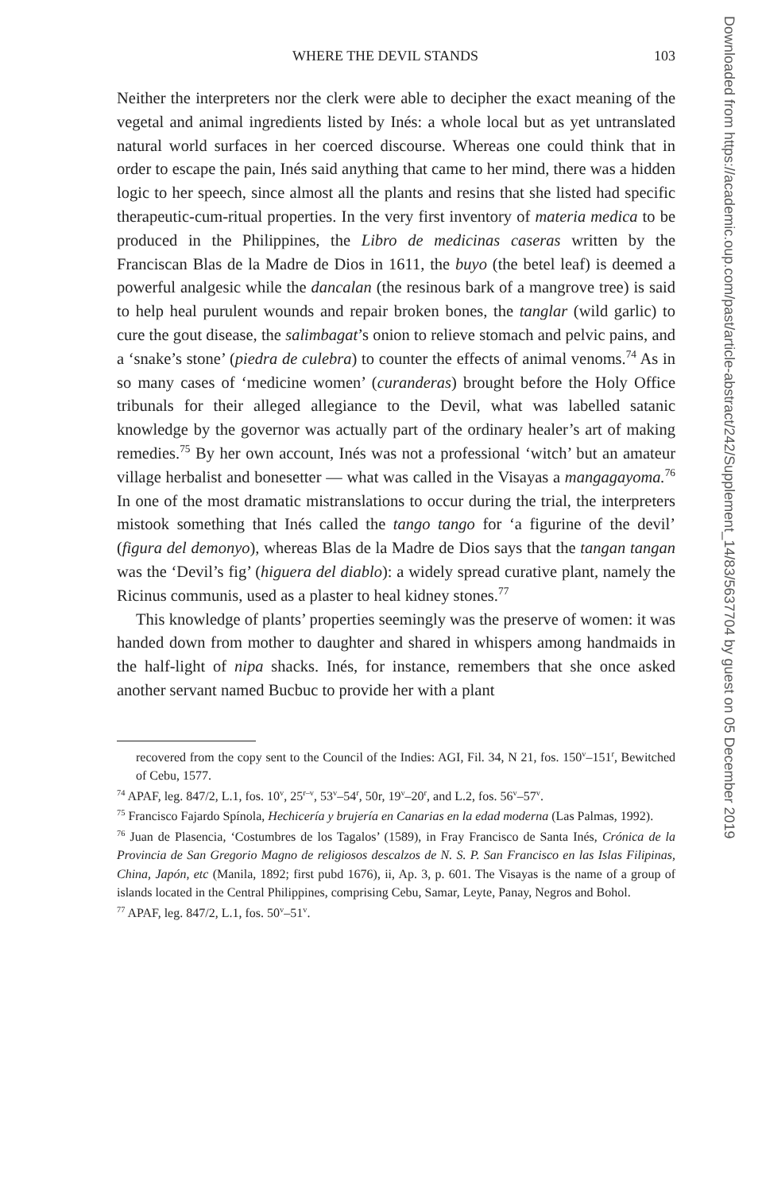WHERE THE DEVIL STANDS 103
Neither the interpreters nor the clerk were able to decipher the exact meaning of the vegetal and animal ingredients listed by Inés: a whole local but as yet untranslated natural world surfaces in her coerced discourse. Whereas one could think that in order to escape the pain, Inés said anything that came to her mind, there was a hidden logic to her speech, since almost all the plants and resins that she listed had specific therapeutic-cum-ritual properties. In the very first inventory of materia medica to be produced in the Philippines, the Libro de medicinas caseras written by the Franciscan Blas de la Madre de Dios in 1611, the buyo (the betel leaf) is deemed a powerful analgesic while the dancalan (the resinous bark of a mangrove tree) is said to help heal purulent wounds and repair broken bones, the tanglar (wild garlic) to cure the gout disease, the salimbagat’s onion to relieve stomach and pelvic pains, and a ‘snake’s stone’ (piedra de culebra) to counter the effects of animal venoms.<sup>74</sup> As in so many cases of ‘medicine women’ (curanderas) brought before the Holy Office tribunals for their alleged allegiance to the Devil, what was labelled satanic knowledge by the governor was actually part of the ordinary healer’s art of making remedies.<sup>75</sup> By her own account, Inés was not a professional ‘witch’ but an amateur village herbalist and bonesetter — what was called in the Visayas a mangagayoma.<sup>76</sup> In one of the most dramatic mistranslations to occur during the trial, the interpreters mistook something that Inés called the tango tango for ‘a figurine of the devil’ (figura del demonyo), whereas Blas de la Madre de Dios says that the tangan tangan was the ‘Devil’s fig’ (higuera del diablo): a widely spread curative plant, namely the Ricinus communis, used as a plaster to heal kidney stones.<sup>77</sup>
This knowledge of plants’ properties seemingly was the preserve of women: it was handed down from mother to daughter and shared in whispers among handmaids in the half-light of nipa shacks. Inés, for instance, remembers that she once asked another servant named Bucbuc to provide her with a plant
recovered from the copy sent to the Council of the Indies: AGI, Fil. 34, N 21, fos. 150<sup>v</sup>–151<sup>r</sup>, Bewitched of Cebu, 1577.
<sup>74</sup> APAF, leg. 847/2, L.1, fos. 10<sup>v</sup>, 25<sup>r–v</sup>, 53<sup>v</sup>–54<sup>r</sup>, 50r, 19<sup>v</sup>–20<sup>r</sup>, and L.2, fos. 56<sup>v</sup>–57<sup>v</sup>.
<sup>75</sup> Francisco Fajardo Spínola, Hechicería y brujería en Canarias en la edad moderna (Las Palmas, 1992).
<sup>76</sup> Juan de Plasencia, ‘Costumbres de los Tagalos’ (1589), in Fray Francisco de Santa Inés, Crónica de la Provincia de San Gregorio Magno de religiosos descalzos de N. S. P. San Francisco en las Islas Filipinas, China, Japón, etc (Manila, 1892; first pubd 1676), ii, Ap. 3, p. 601. The Visayas is the name of a group of islands located in the Central Philippines, comprising Cebu, Samar, Leyte, Panay, Negros and Bohol.
<sup>77</sup> APAF, leg. 847/2, L.1, fos. 50<sup>v</sup>–51<sup>v</sup>.
Downloaded from https://academic.oup.com/past/article-abstract/242/Supplement_14/83/5637704 by guest on 05 December 2019